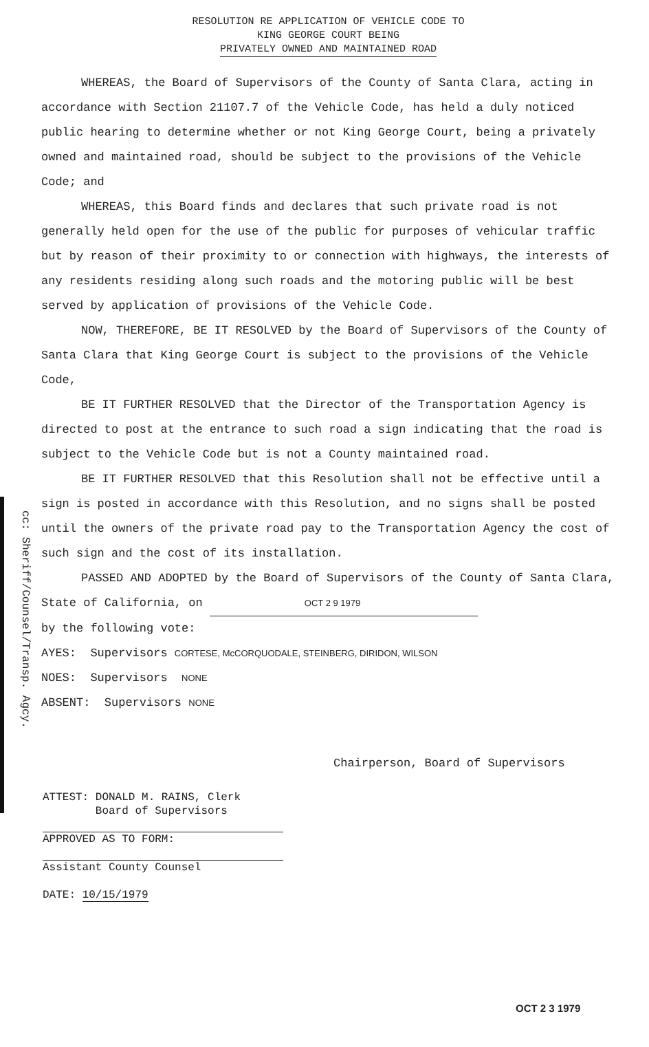cc: Sheriff/Counsel/Transp. Agcy.
RESOLUTION RE APPLICATION OF VEHICLE CODE TO
KING GEORGE COURT BEING
PRIVATELY OWNED AND MAINTAINED ROAD
WHEREAS, the Board of Supervisors of the County of Santa Clara, acting in accordance with Section 21107.7 of the Vehicle Code, has held a duly noticed public hearing to determine whether or not King George Court, being a privately owned and maintained road, should be subject to the provisions of the Vehicle Code; and
WHEREAS, this Board finds and declares that such private road is not generally held open for the use of the public for purposes of vehicular traffic but by reason of their proximity to or connection with highways, the interests of any residents residing along such roads and the motoring public will be best served by application of provisions of the Vehicle Code.
NOW, THEREFORE, BE IT RESOLVED by the Board of Supervisors of the County of Santa Clara that King George Court is subject to the provisions of the Vehicle Code,
BE IT FURTHER RESOLVED that the Director of the Transportation Agency is directed to post at the entrance to such road a sign indicating that the road is subject to the Vehicle Code but is not a County maintained road.
BE IT FURTHER RESOLVED that this Resolution shall not be effective until a sign is posted in accordance with this Resolution, and no signs shall be posted until the owners of the private road pay to the Transportation Agency the cost of such sign and the cost of its installation.
PASSED AND ADOPTED by the Board of Supervisors of the County of Santa Clara, State of California, on OCT 2 9 1979
by the following vote:
AYES: Supervisors CORTESE, McCORQUODALE, STEINBERG, DIRIDON, WILSON
NOES: Supervisors NONE
ABSENT: Supervisors NONE
Chairperson, Board of Supervisors
ATTEST: DONALD M. RAINS, Clerk
Board of Supervisors
APPROVED AS TO FORM:
Assistant County Counsel
DATE: 10/15/1979
OCT 2 3 1979